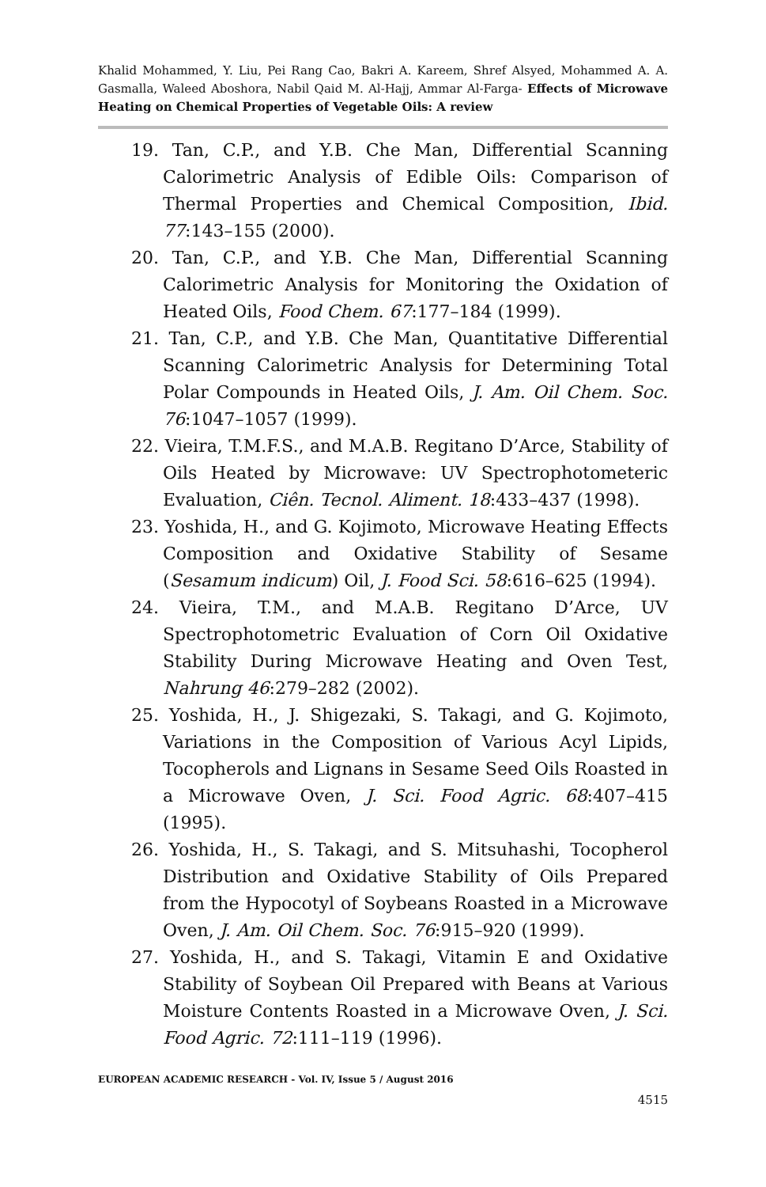Khalid Mohammed, Y. Liu, Pei Rang Cao, Bakri A. Kareem, Shref Alsyed, Mohammed A. A. Gasmalla, Waleed Aboshora, Nabil Qaid M. Al-Hajj, Ammar Al-Farga- Effects of Microwave Heating on Chemical Properties of Vegetable Oils: A review
19. Tan, C.P., and Y.B. Che Man, Differential Scanning Calorimetric Analysis of Edible Oils: Comparison of Thermal Properties and Chemical Composition, Ibid. 77:143–155 (2000).
20. Tan, C.P., and Y.B. Che Man, Differential Scanning Calorimetric Analysis for Monitoring the Oxidation of Heated Oils, Food Chem. 67:177–184 (1999).
21. Tan, C.P., and Y.B. Che Man, Quantitative Differential Scanning Calorimetric Analysis for Determining Total Polar Compounds in Heated Oils, J. Am. Oil Chem. Soc. 76:1047–1057 (1999).
22. Vieira, T.M.F.S., and M.A.B. Regitano D’Arce, Stability of Oils Heated by Microwave: UV Spectrophotometeric Evaluation, Ciên. Tecnol. Aliment. 18:433–437 (1998).
23. Yoshida, H., and G. Kojimoto, Microwave Heating Effects Composition and Oxidative Stability of Sesame (Sesamum indicum) Oil, J. Food Sci. 58:616–625 (1994).
24. Vieira, T.M., and M.A.B. Regitano D’Arce, UV Spectrophotometric Evaluation of Corn Oil Oxidative Stability During Microwave Heating and Oven Test, Nahrung 46:279–282 (2002).
25. Yoshida, H., J. Shigezaki, S. Takagi, and G. Kojimoto, Variations in the Composition of Various Acyl Lipids, Tocopherols and Lignans in Sesame Seed Oils Roasted in a Microwave Oven, J. Sci. Food Agric. 68:407–415 (1995).
26. Yoshida, H., S. Takagi, and S. Mitsuhashi, Tocopherol Distribution and Oxidative Stability of Oils Prepared from the Hypocotyl of Soybeans Roasted in a Microwave Oven, J. Am. Oil Chem. Soc. 76:915–920 (1999).
27. Yoshida, H., and S. Takagi, Vitamin E and Oxidative Stability of Soybean Oil Prepared with Beans at Various Moisture Contents Roasted in a Microwave Oven, J. Sci. Food Agric. 72:111–119 (1996).
EUROPEAN ACADEMIC RESEARCH - Vol. IV, Issue 5 / August 2016
4515